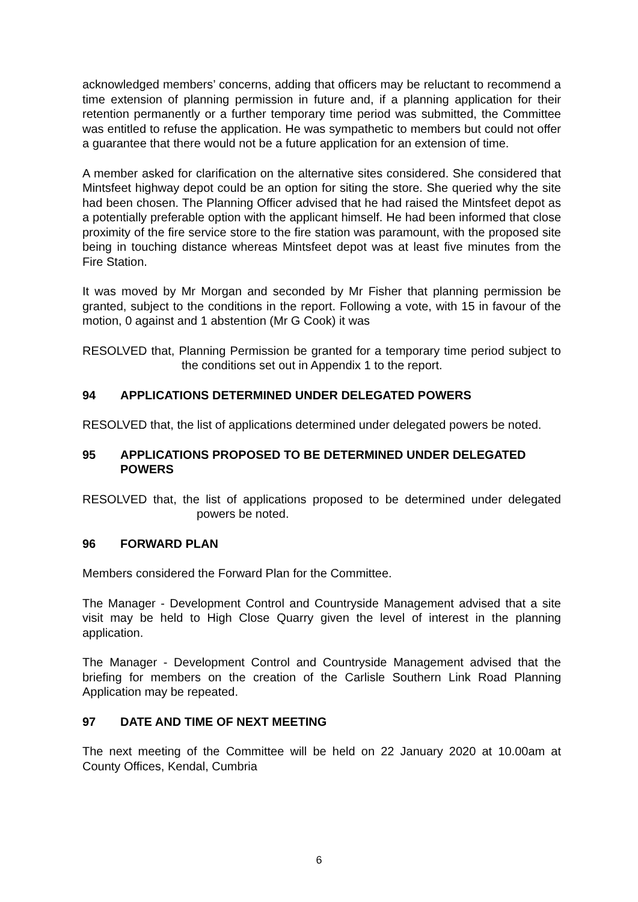acknowledged members’ concerns, adding that officers may be reluctant to recommend a time extension of planning permission in future and, if a planning application for their retention permanently or a further temporary time period was submitted, the Committee was entitled to refuse the application. He was sympathetic to members but could not offer a guarantee that there would not be a future application for an extension of time.
A member asked for clarification on the alternative sites considered. She considered that Mintsfeet highway depot could be an option for siting the store. She queried why the site had been chosen. The Planning Officer advised that he had raised the Mintsfeet depot as a potentially preferable option with the applicant himself. He had been informed that close proximity of the fire service store to the fire station was paramount, with the proposed site being in touching distance whereas Mintsfeet depot was at least five minutes from the Fire Station.
It was moved by Mr Morgan and seconded by Mr Fisher that planning permission be granted, subject to the conditions in the report. Following a vote, with 15 in favour of the motion, 0 against and 1 abstention (Mr G Cook) it was
RESOLVED that, Planning Permission be granted for a temporary time period subject to the conditions set out in Appendix 1 to the report.
94 APPLICATIONS DETERMINED UNDER DELEGATED POWERS
RESOLVED that, the list of applications determined under delegated powers be noted.
95 APPLICATIONS PROPOSED TO BE DETERMINED UNDER DELEGATED POWERS
RESOLVED that, the list of applications proposed to be determined under delegated powers be noted.
96 FORWARD PLAN
Members considered the Forward Plan for the Committee.
The Manager - Development Control and Countryside Management advised that a site visit may be held to High Close Quarry given the level of interest in the planning application.
The Manager - Development Control and Countryside Management advised that the briefing for members on the creation of the Carlisle Southern Link Road Planning Application may be repeated.
97 DATE AND TIME OF NEXT MEETING
The next meeting of the Committee will be held on 22 January 2020 at 10.00am at County Offices, Kendal, Cumbria
6